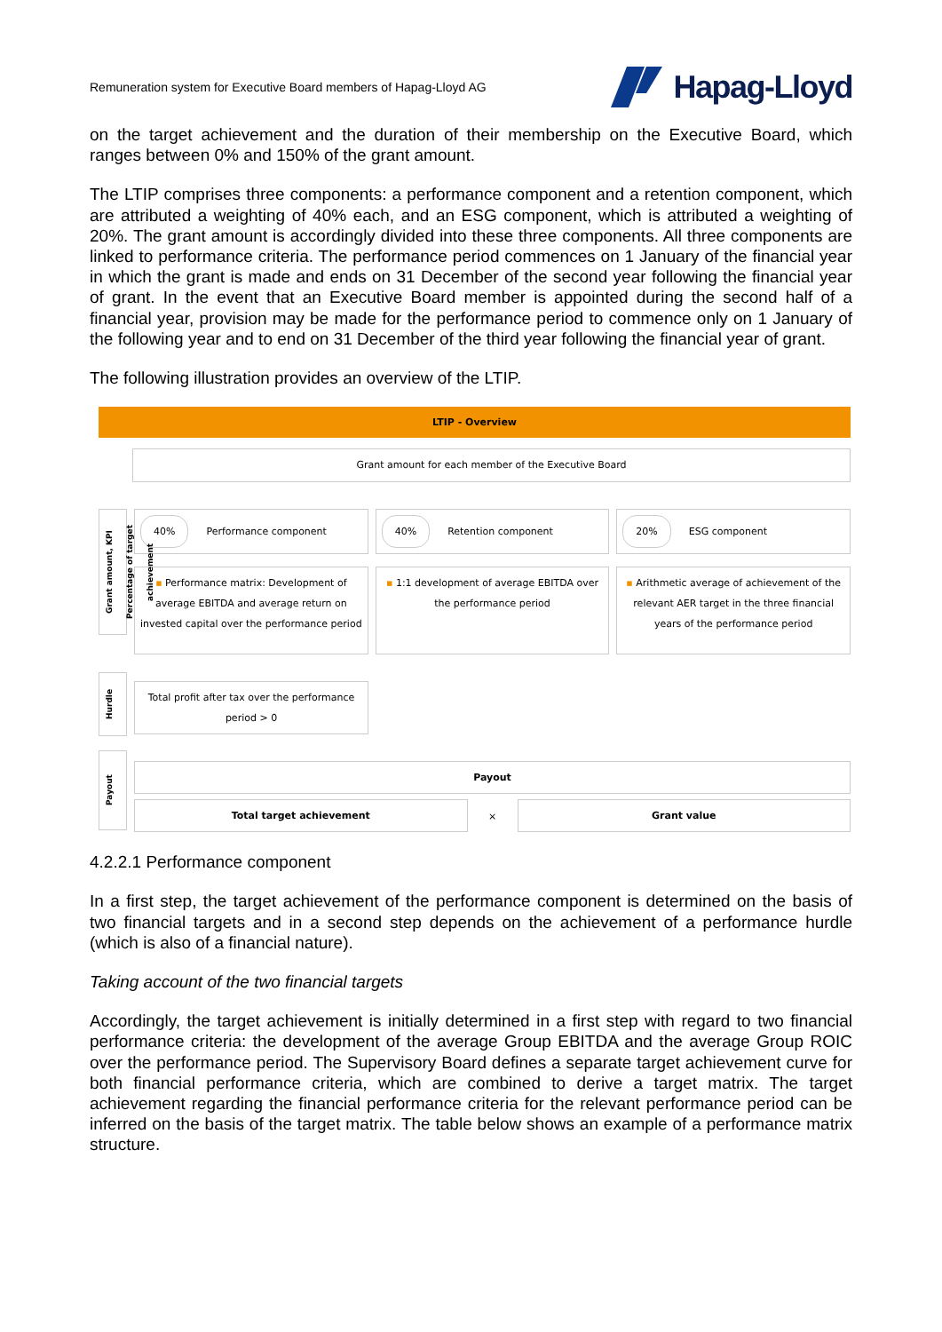Remuneration system for Executive Board members of Hapag-Lloyd AG
Hapag-Lloyd
on the target achievement and the duration of their membership on the Executive Board, which ranges between 0% and 150% of the grant amount.
The LTIP comprises three components: a performance component and a retention component, which are attributed a weighting of 40% each, and an ESG component, which is attributed a weighting of 20%. The grant amount is accordingly divided into these three components. All three components are linked to performance criteria. The performance period commences on 1 January of the financial year in which the grant is made and ends on 31 December of the second year following the financial year of grant. In the event that an Executive Board member is appointed during the second half of a financial year, provision may be made for the performance period to commence only on 1 January of the following year and to end on 31 December of the third year following the financial year of grant.
The following illustration provides an overview of the LTIP.
LTIP - Overview
Grant amount for each member of the Executive Board
Grant amount, KPI Percentage of target achievement
40% Performance component
▪ Performance matrix: Development of average EBITDA and average return on invested capital over the performance period
40% Retention component
▪ 1:1 development of average EBITDA over the performance period
20% ESG component
▪ Arithmetic average of achievement of the relevant AER target in the three financial years of the performance period
Hurdle
Total profit after tax over the performance period > 0
Payout
Payout
Total target achievement × Grant value
4.2.2.1 Performance component
In a first step, the target achievement of the performance component is determined on the basis of two financial targets and in a second step depends on the achievement of a performance hurdle (which is also of a financial nature).
Taking account of the two financial targets
Accordingly, the target achievement is initially determined in a first step with regard to two financial performance criteria: the development of the average Group EBITDA and the average Group ROIC over the performance period. The Supervisory Board defines a separate target achievement curve for both financial performance criteria, which are combined to derive a target matrix. The target achievement regarding the financial performance criteria for the relevant performance period can be inferred on the basis of the target matrix. The table below shows an example of a performance matrix structure.